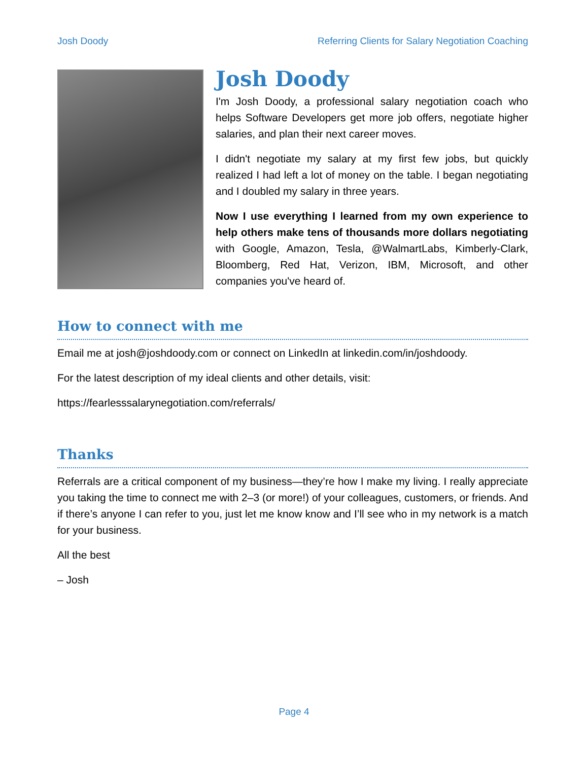Josh Doody Referring Clients for Salary Negotiation Coaching
Josh Doody
I'm Josh Doody, a professional salary negotiation coach who helps Software Developers get more job offers, negotiate higher salaries, and plan their next career moves.
I didn't negotiate my salary at my first few jobs, but quickly realized I had left a lot of money on the table. I began negotiating and I doubled my salary in three years.
Now I use everything I learned from my own experience to help others make tens of thousands more dollars negotiating with Google, Amazon, Tesla, @WalmartLabs, Kimberly-Clark, Bloomberg, Red Hat, Verizon, IBM, Microsoft, and other companies you've heard of.
How to connect with me
Email me at josh@joshdoody.com or connect on LinkedIn at linkedin.com/in/joshdoody.
For the latest description of my ideal clients and other details, visit:
https://fearlesssalarynegotiation.com/referrals/
Thanks
Referrals are a critical component of my business—they’re how I make my living. I really appreciate you taking the time to connect me with 2–3 (or more!) of your colleagues, customers, or friends. And if there’s anyone I can refer to you, just let me know know and I’ll see who in my network is a match for your business.
All the best
– Josh
Page 4